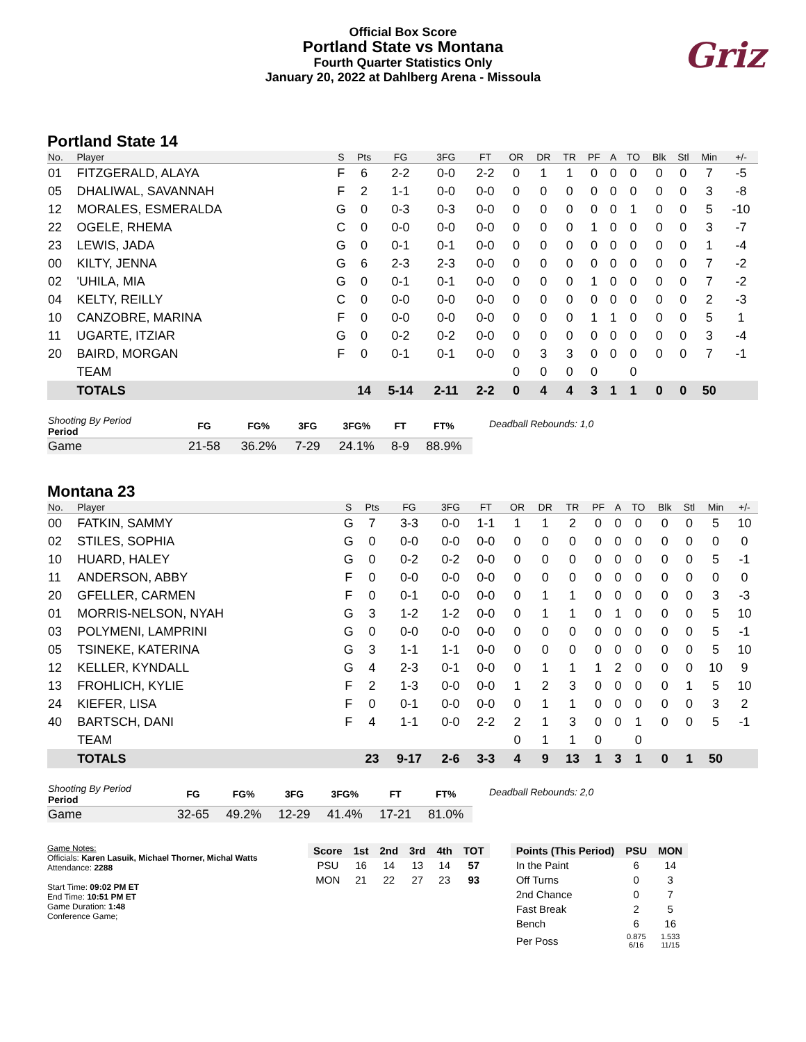Official Box Score
Portland State vs Montana
Fourth Quarter Statistics Only
January 20, 2022 at Dahlberg Arena - Missoula
Griz
Portland State 14
| No. | Player | S | Pts | FG | 3FG | FT | OR | DR | TR | PF | A | TO | Blk | Stl | Min | +/- |
| --- | --- | --- | --- | --- | --- | --- | --- | --- | --- | --- | --- | --- | --- | --- | --- | --- |
| 01 | FITZGERALD, ALAYA | F | 6 | 2-2 | 0-0 | 2-2 | 0 | 1 | 1 | 0 | 0 | 0 | 0 | 0 | 7 | -5 |
| 05 | DHALIWAL, SAVANNAH | F | 2 | 1-1 | 0-0 | 0-0 | 0 | 0 | 0 | 0 | 0 | 0 | 0 | 0 | 3 | -8 |
| 12 | MORALES, ESMERALDA | G | 0 | 0-3 | 0-3 | 0-0 | 0 | 0 | 0 | 0 | 0 | 1 | 0 | 0 | 5 | -10 |
| 22 | OGELE, RHEMA | C | 0 | 0-0 | 0-0 | 0-0 | 0 | 0 | 0 | 1 | 0 | 0 | 0 | 0 | 3 | -7 |
| 23 | LEWIS, JADA | G | 0 | 0-1 | 0-1 | 0-0 | 0 | 0 | 0 | 0 | 0 | 0 | 0 | 0 | 1 | -4 |
| 00 | KILTY, JENNA | G | 6 | 2-3 | 2-3 | 0-0 | 0 | 0 | 0 | 0 | 0 | 0 | 0 | 0 | 7 | -2 |
| 02 | 'UHILA, MIA | G | 0 | 0-1 | 0-1 | 0-0 | 0 | 0 | 0 | 1 | 0 | 0 | 0 | 0 | 7 | -2 |
| 04 | KELTY, REILLY | C | 0 | 0-0 | 0-0 | 0-0 | 0 | 0 | 0 | 0 | 0 | 0 | 0 | 0 | 2 | -3 |
| 10 | CANZOBRE, MARINA | F | 0 | 0-0 | 0-0 | 0-0 | 0 | 0 | 0 | 1 | 1 | 0 | 0 | 0 | 5 | 1 |
| 11 | UGARTE, ITZIAR | G | 0 | 0-2 | 0-2 | 0-0 | 0 | 0 | 0 | 0 | 0 | 0 | 0 | 0 | 3 | -4 |
| 20 | BAIRD, MORGAN | F | 0 | 0-1 | 0-1 | 0-0 | 0 | 3 | 3 | 0 | 0 | 0 | 0 | 0 | 7 | -1 |
| | TEAM | | | | | | 0 | 0 | 0 | 0 | | 0 | | | | |
| | TOTALS | | 14 | 5-14 | 2-11 | 2-2 | 0 | 4 | 4 | 3 | 1 | 1 | 0 | 0 | 50 | |
| Shooting By Period Period | FG | FG% | 3FG | 3FG% | FT | FT% |
| --- | --- | --- | --- | --- | --- | --- |
| Game | 21-58 | 36.2% | 7-29 | 24.1% | 8-9 | 88.9% |
Deadball Rebounds: 1,0
Montana 23
| No. | Player | S | Pts | FG | 3FG | FT | OR | DR | TR | PF | A | TO | Blk | Stl | Min | +/- |
| --- | --- | --- | --- | --- | --- | --- | --- | --- | --- | --- | --- | --- | --- | --- | --- | --- |
| 00 | FATKIN, SAMMY | G | 7 | 3-3 | 0-0 | 1-1 | 1 | 1 | 2 | 0 | 0 | 0 | 0 | 0 | 5 | 10 |
| 02 | STILES, SOPHIA | G | 0 | 0-0 | 0-0 | 0-0 | 0 | 0 | 0 | 0 | 0 | 0 | 0 | 0 | 0 | 0 |
| 10 | HUARD, HALEY | G | 0 | 0-2 | 0-2 | 0-0 | 0 | 0 | 0 | 0 | 0 | 0 | 0 | 0 | 5 | -1 |
| 11 | ANDERSON, ABBY | F | 0 | 0-0 | 0-0 | 0-0 | 0 | 0 | 0 | 0 | 0 | 0 | 0 | 0 | 0 | 0 |
| 20 | GFELLER, CARMEN | F | 0 | 0-1 | 0-0 | 0-0 | 0 | 1 | 1 | 0 | 0 | 0 | 0 | 0 | 3 | -3 |
| 01 | MORRIS-NELSON, NYAH | G | 3 | 1-2 | 1-2 | 0-0 | 0 | 1 | 1 | 0 | 1 | 0 | 0 | 0 | 5 | 10 |
| 03 | POLYMENI, LAMPRINI | G | 0 | 0-0 | 0-0 | 0-0 | 0 | 0 | 0 | 0 | 0 | 0 | 0 | 0 | 5 | -1 |
| 05 | TSINEKE, KATERINA | G | 3 | 1-1 | 1-1 | 0-0 | 0 | 0 | 0 | 0 | 0 | 0 | 0 | 0 | 5 | 10 |
| 12 | KELLER, KYNDALL | G | 4 | 2-3 | 0-1 | 0-0 | 0 | 1 | 1 | 1 | 2 | 0 | 0 | 0 | 10 | 9 |
| 13 | FROHLICH, KYLIE | F | 2 | 1-3 | 0-0 | 0-0 | 1 | 2 | 3 | 0 | 0 | 0 | 0 | 1 | 5 | 10 |
| 24 | KIEFER, LISA | F | 0 | 0-1 | 0-0 | 0-0 | 0 | 1 | 1 | 0 | 0 | 0 | 0 | 0 | 3 | 2 |
| 40 | BARTSCH, DANI | F | 4 | 1-1 | 0-0 | 2-2 | 2 | 1 | 3 | 0 | 0 | 1 | 0 | 0 | 5 | -1 |
| | TEAM | | | | | | 0 | 1 | 1 | 0 | | 0 | | | | |
| | TOTALS | | 23 | 9-17 | 2-6 | 3-3 | 4 | 9 | 13 | 1 | 3 | 1 | 0 | 1 | 50 | |
| Shooting By Period Period | FG | FG% | 3FG | 3FG% | FT | FT% |
| --- | --- | --- | --- | --- | --- | --- |
| Game | 32-65 | 49.2% | 12-29 | 41.4% | 17-21 | 81.0% |
Deadball Rebounds: 2,0
Game Notes:
Officials: Karen Lasuik, Michael Thorner, Michal Watts
Attendance: 2288
Start Time: 09:02 PM ET
End Time: 10:51 PM ET
Game Duration: 1:48
Conference Game;
| Score | 1st | 2nd | 3rd | 4th | TOT |
| --- | --- | --- | --- | --- | --- |
| PSU | 16 | 14 | 13 | 14 | 57 |
| MON | 21 | 22 | 27 | 23 | 93 |
| Points (This Period) | PSU | MON |
| --- | --- | --- |
| In the Paint | 6 | 14 |
| Off Turns | 0 | 3 |
| 2nd Chance | 0 | 7 |
| Fast Break | 2 | 5 |
| Bench | 6 | 16 |
| Per Poss | 0.875 6/16 | 1.533 11/15 |